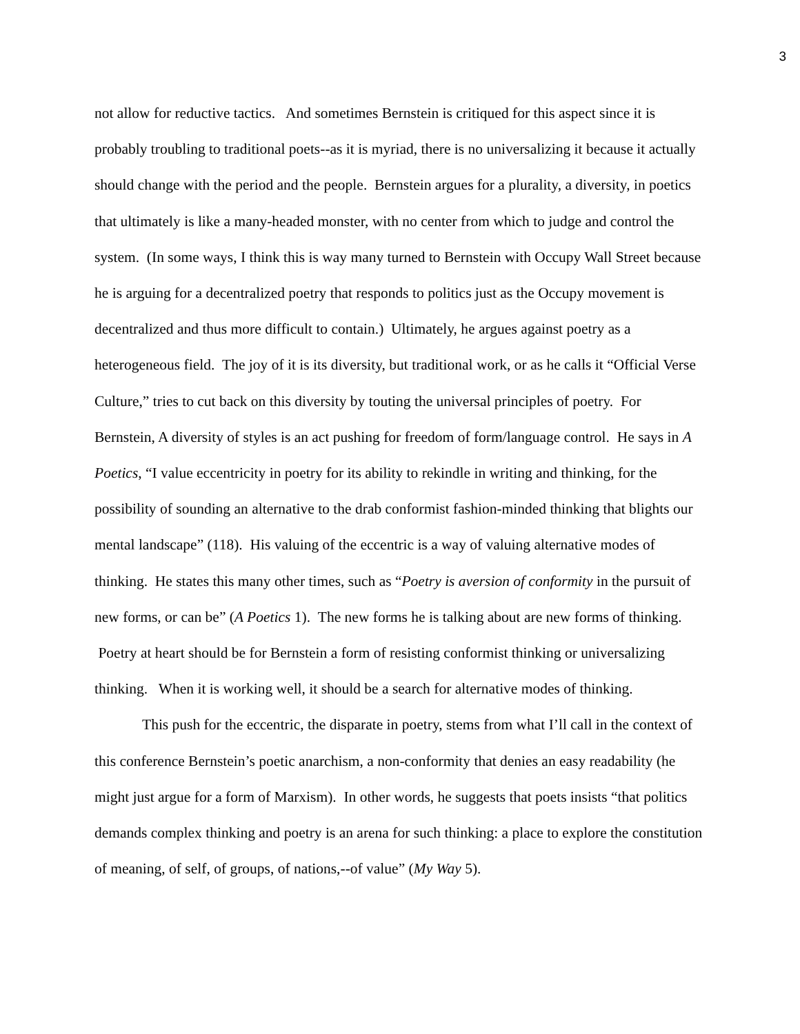3
not allow for reductive tactics. And sometimes Bernstein is critiqued for this aspect since it is probably troubling to traditional poets--as it is myriad, there is no universalizing it because it actually should change with the period and the people. Bernstein argues for a plurality, a diversity, in poetics that ultimately is like a many-headed monster, with no center from which to judge and control the system. (In some ways, I think this is way many turned to Bernstein with Occupy Wall Street because he is arguing for a decentralized poetry that responds to politics just as the Occupy movement is decentralized and thus more difficult to contain.) Ultimately, he argues against poetry as a heterogeneous field. The joy of it is its diversity, but traditional work, or as he calls it “Official Verse Culture,” tries to cut back on this diversity by touting the universal principles of poetry. For Bernstein, A diversity of styles is an act pushing for freedom of form/language control. He says in A Poetics, “I value eccentricity in poetry for its ability to rekindle in writing and thinking, for the possibility of sounding an alternative to the drab conformist fashion-minded thinking that blights our mental landscape” (118). His valuing of the eccentric is a way of valuing alternative modes of thinking. He states this many other times, such as “Poetry is aversion of conformity in the pursuit of new forms, or can be” (A Poetics 1). The new forms he is talking about are new forms of thinking. Poetry at heart should be for Bernstein a form of resisting conformist thinking or universalizing thinking. When it is working well, it should be a search for alternative modes of thinking.
This push for the eccentric, the disparate in poetry, stems from what I’ll call in the context of this conference Bernstein’s poetic anarchism, a non-conformity that denies an easy readability (he might just argue for a form of Marxism). In other words, he suggests that poets insists “that politics demands complex thinking and poetry is an arena for such thinking: a place to explore the constitution of meaning, of self, of groups, of nations,--of value” (My Way 5).